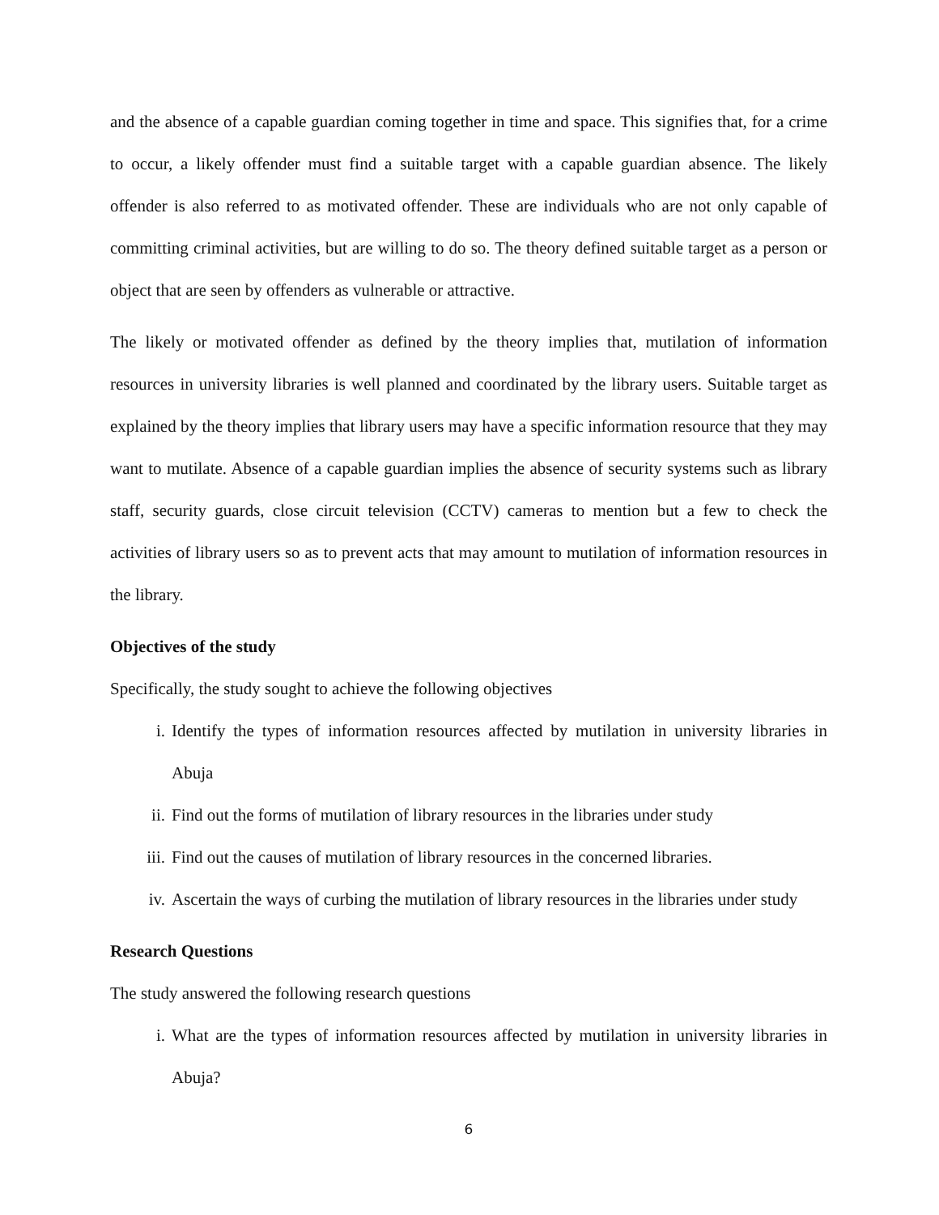and the absence of a capable guardian coming together in time and space. This signifies that, for a crime to occur, a likely offender must find a suitable target with a capable guardian absence. The likely offender is also referred to as motivated offender. These are individuals who are not only capable of committing criminal activities, but are willing to do so. The theory defined suitable target as a person or object that are seen by offenders as vulnerable or attractive.
The likely or motivated offender as defined by the theory implies that, mutilation of information resources in university libraries is well planned and coordinated by the library users. Suitable target as explained by the theory implies that library users may have a specific information resource that they may want to mutilate. Absence of a capable guardian implies the absence of security systems such as library staff, security guards, close circuit television (CCTV) cameras to mention but a few to check the activities of library users so as to prevent acts that may amount to mutilation of information resources in the library.
Objectives of the study
Specifically, the study sought to achieve the following objectives
i. Identify the types of information resources affected by mutilation in university libraries in Abuja
ii. Find out the forms of mutilation of library resources in the libraries under study
iii. Find out the causes of mutilation of library resources in the concerned libraries.
iv. Ascertain the ways of curbing the mutilation of library resources in the libraries under study
Research Questions
The study answered the following research questions
i. What are the types of information resources affected by mutilation in university libraries in Abuja?
6